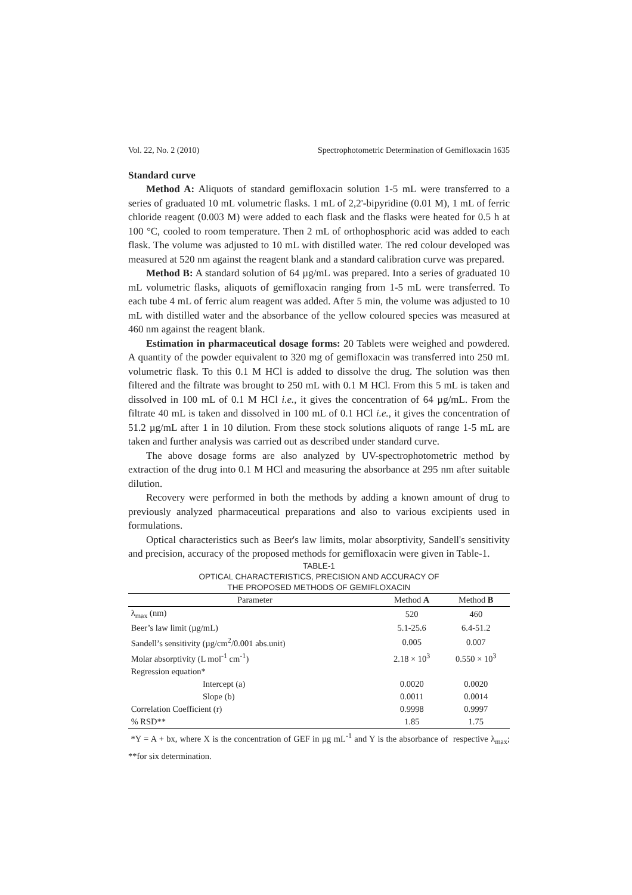Vol. 22, No. 2 (2010) Spectrophotometric Determination of Gemifloxacin 1635
Standard curve
Method A: Aliquots of standard gemifloxacin solution 1-5 mL were transferred to a series of graduated 10 mL volumetric flasks. 1 mL of 2,2'-bipyridine (0.01 M), 1 mL of ferric chloride reagent (0.003 M) were added to each flask and the flasks were heated for 0.5 h at 100 °C, cooled to room temperature. Then 2 mL of orthophosphoric acid was added to each flask. The volume was adjusted to 10 mL with distilled water. The red colour developed was measured at 520 nm against the reagent blank and a standard calibration curve was prepared.
Method B: A standard solution of 64 µg/mL was prepared. Into a series of graduated 10 mL volumetric flasks, aliquots of gemifloxacin ranging from 1-5 mL were transferred. To each tube 4 mL of ferric alum reagent was added. After 5 min, the volume was adjusted to 10 mL with distilled water and the absorbance of the yellow coloured species was measured at 460 nm against the reagent blank.
Estimation in pharmaceutical dosage forms: 20 Tablets were weighed and powdered. A quantity of the powder equivalent to 320 mg of gemifloxacin was transferred into 250 mL volumetric flask. To this 0.1 M HCl is added to dissolve the drug. The solution was then filtered and the filtrate was brought to 250 mL with 0.1 M HCl. From this 5 mL is taken and dissolved in 100 mL of 0.1 M HCl i.e., it gives the concentration of 64 µg/mL. From the filtrate 40 mL is taken and dissolved in 100 mL of 0.1 HCl i.e., it gives the concentration of 51.2 µg/mL after 1 in 10 dilution. From these stock solutions aliquots of range 1-5 mL are taken and further analysis was carried out as described under standard curve.
The above dosage forms are also analyzed by UV-spectrophotometric method by extraction of the drug into 0.1 M HCl and measuring the absorbance at 295 nm after suitable dilution.
Recovery were performed in both the methods by adding a known amount of drug to previously analyzed pharmaceutical preparations and also to various excipients used in formulations.
Optical characteristics such as Beer's law limits, molar absorptivity, Sandell's sensitivity and precision, accuracy of the proposed methods for gemifloxacin were given in Table-1.
TABLE-1
OPTICAL CHARACTERISTICS, PRECISION AND ACCURACY OF
THE PROPOSED METHODS OF GEMIFLOXACIN
| Parameter | Method A | Method B |
| --- | --- | --- |
| λ<sub>max</sub> (nm) | 520 | 460 |
| Beer’s law limit (µg/mL) | 5.1-25.6 | 6.4-51.2 |
| Sandell’s sensitivity (µg/cm<sup>2</sup>/0.001 abs.unit) | 0.005 | 0.007 |
| Molar absorptivity (L mol<sup>-1</sup> cm<sup>-1</sup>) | 2.18 × 10<sup>3</sup> | 0.550 × 10<sup>3</sup> |
| Regression equation* | | |
| Intercept (a) | 0.0020 | 0.0020 |
| Slope (b) | 0.0011 | 0.0014 |
| Correlation Coefficient (r) | 0.9998 | 0.9997 |
| % RSD** | 1.85 | 1.75 |
*Y = A + bx, where X is the concentration of GEF in µg mL<sup>-1</sup> and Y is the absorbance of respective λ<sub>max</sub>; **for six determination.